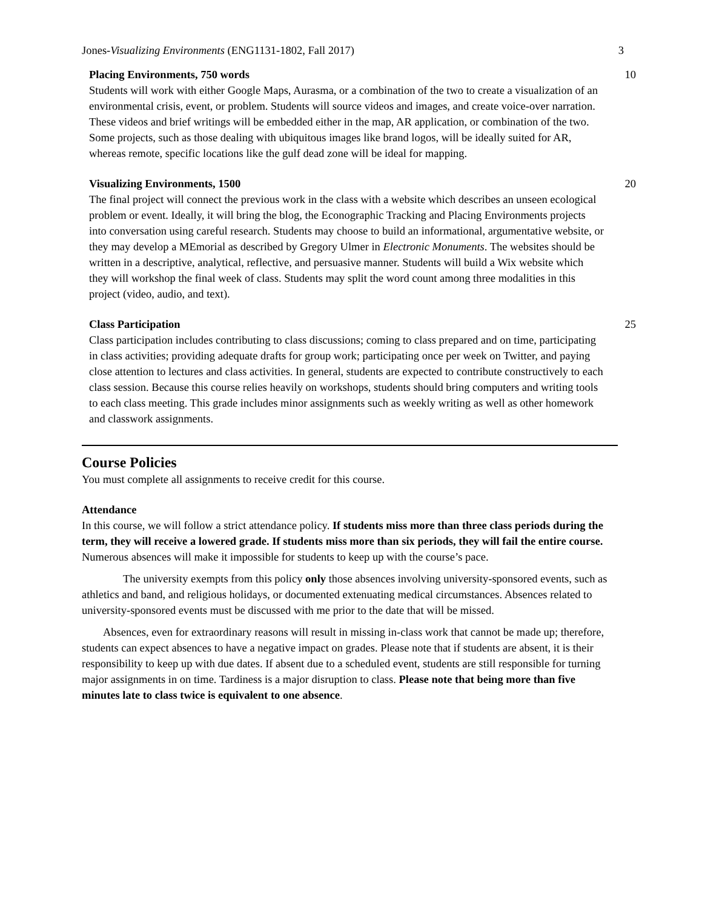Jones-Visualizing Environments (ENG1131-1802, Fall 2017)
3
| Placing Environments, 750 words Students will work with either Google Maps, Aurasma, or a combination of the two to create a visualization of an environmental crisis, event, or problem. Students will source videos and images, and create voice-over narration. These videos and brief writings will be embedded either in the map, AR application, or combination of the two. Some projects, such as those dealing with ubiquitous images like brand logos, will be ideally suited for AR, whereas remote, specific locations like the gulf dead zone will be ideal for mapping. | 10 |
| Visualizing Environments, 1500 The final project will connect the previous work in the class with a website which describes an unseen ecological problem or event. Ideally, it will bring the blog, the Econographic Tracking and Placing Environments projects into conversation using careful research. Students may choose to build an informational, argumentative website, or they may develop a MEmorial as described by Gregory Ulmer in Electronic Monuments . The websites should be written in a descriptive, analytical, reflective, and persuasive manner. Students will build a Wix website which they will workshop the final week of class. Students may split the word count among three modalities in this project (video, audio, and text). | 20 |
| Class Participation Class participation includes contributing to class discussions; coming to class prepared and on time, participating in class activities; providing adequate drafts for group work; participating once per week on Twitter, and paying close attention to lectures and class activities. In general, students are expected to contribute constructively to each class session. Because this course relies heavily on workshops, students should bring computers and writing tools to each class meeting. This grade includes minor assignments such as weekly writing as well as other homework and classwork assignments. | 25 |
Course Policies
You must complete all assignments to receive credit for this course.
Attendance
In this course, we will follow a strict attendance policy. If students miss more than three class periods during the term, they will receive a lowered grade. If students miss more than six periods, they will fail the entire course. Numerous absences will make it impossible for students to keep up with the course’s pace.
The university exempts from this policy only those absences involving university-sponsored events, such as athletics and band, and religious holidays, or documented extenuating medical circumstances. Absences related to university-sponsored events must be discussed with me prior to the date that will be missed.
Absences, even for extraordinary reasons will result in missing in-class work that cannot be made up; therefore, students can expect absences to have a negative impact on grades. Please note that if students are absent, it is their responsibility to keep up with due dates. If absent due to a scheduled event, students are still responsible for turning major assignments in on time. Tardiness is a major disruption to class. Please note that being more than five minutes late to class twice is equivalent to one absence.